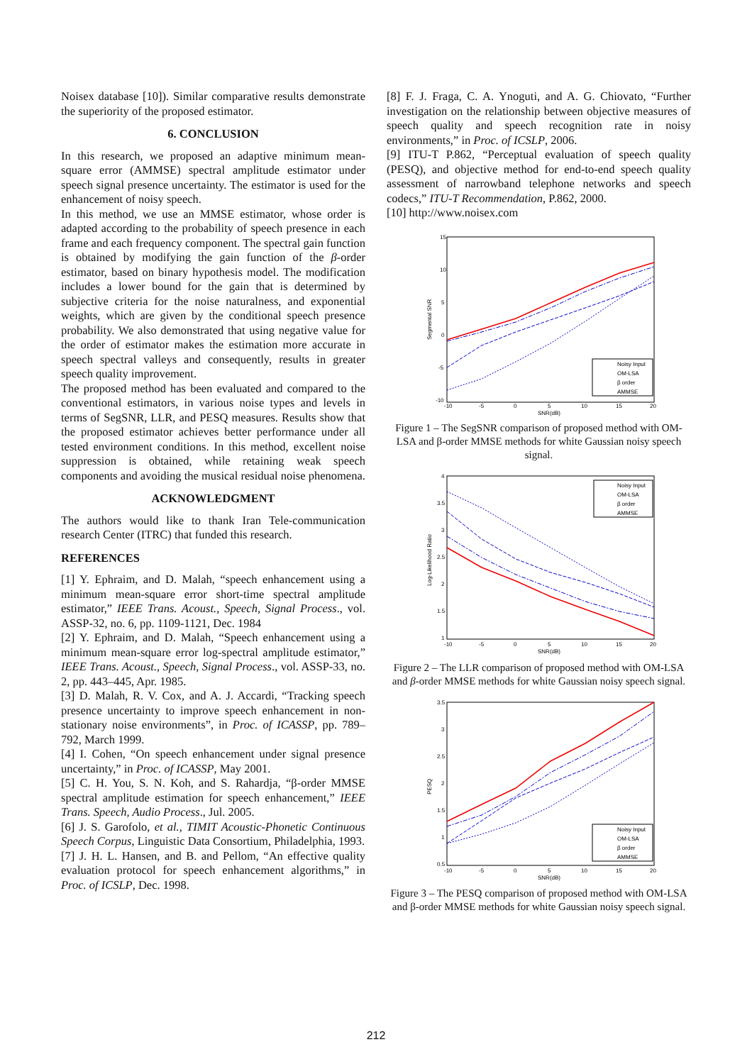Noisex database [10]). Similar comparative results demonstrate the superiority of the proposed estimator.
6. CONCLUSION
In this research, we proposed an adaptive minimum mean-square error (AMMSE) spectral amplitude estimator under speech signal presence uncertainty. The estimator is used for the enhancement of noisy speech.
In this method, we use an MMSE estimator, whose order is adapted according to the probability of speech presence in each frame and each frequency component. The spectral gain function is obtained by modifying the gain function of the β-order estimator, based on binary hypothesis model. The modification includes a lower bound for the gain that is determined by subjective criteria for the noise naturalness, and exponential weights, which are given by the conditional speech presence probability. We also demonstrated that using negative value for the order of estimator makes the estimation more accurate in speech spectral valleys and consequently, results in greater speech quality improvement.
The proposed method has been evaluated and compared to the conventional estimators, in various noise types and levels in terms of SegSNR, LLR, and PESQ measures. Results show that the proposed estimator achieves better performance under all tested environment conditions. In this method, excellent noise suppression is obtained, while retaining weak speech components and avoiding the musical residual noise phenomena.
ACKNOWLEDGMENT
The authors would like to thank Iran Tele-communication research Center (ITRC) that funded this research.
REFERENCES
[1] Y. Ephraim, and D. Malah, “speech enhancement using a minimum mean-square error short-time spectral amplitude estimator,” IEEE Trans. Acoust., Speech, Signal Process., vol. ASSP-32, no. 6, pp. 1109-1121, Dec. 1984
[2] Y. Ephraim, and D. Malah, “Speech enhancement using a minimum mean-square error log-spectral amplitude estimator,” IEEE Trans. Acoust., Speech, Signal Process., vol. ASSP-33, no. 2, pp. 443–445, Apr. 1985.
[3] D. Malah, R. V. Cox, and A. J. Accardi, “Tracking speech presence uncertainty to improve speech enhancement in non-stationary noise environments”, in Proc. of ICASSP, pp. 789–792, March 1999.
[4] I. Cohen, “On speech enhancement under signal presence uncertainty,” in Proc. of ICASSP, May 2001.
[5] C. H. You, S. N. Koh, and S. Rahardja, “β-order MMSE spectral amplitude estimation for speech enhancement,” IEEE Trans. Speech, Audio Process., Jul. 2005.
[6] J. S. Garofolo, et al., TIMIT Acoustic-Phonetic Continuous Speech Corpus, Linguistic Data Consortium, Philadelphia, 1993.
[7] J. H. L. Hansen, and B. and Pellom, “An effective quality evaluation protocol for speech enhancement algorithms,” in Proc. of ICSLP, Dec. 1998.
[8] F. J. Fraga, C. A. Ynoguti, and A. G. Chiovato, “Further investigation on the relationship between objective measures of speech quality and speech recognition rate in noisy environments,” in Proc. of ICSLP, 2006.
[9] ITU-T P.862, “Perceptual evaluation of speech quality (PESQ), and objective method for end-to-end speech quality assessment of narrowband telephone networks and speech codecs,” ITU-T Recommendation, P.862, 2000.
[10] http://www.noisex.com
15
10
5
0
-5
-10
-10
-5
0
5
10
15
20
SNR(dB)
Segmental SNR
Noisy Input
OM-LSA
β order
AMMSE
Figure 1 – The SegSNR comparison of proposed method with OM-LSA and β-order MMSE methods for white Gaussian noisy speech signal.
4
3.5
3
2.5
2
1.5
1
-10
-5
0
5
10
15
20
SNR(dB)
Log-Likelihood Ratio
Noisy Input
OM-LSA
β order
AMMSE
Figure 2 – The LLR comparison of proposed method with OM-LSA and β-order MMSE methods for white Gaussian noisy speech signal.
3.5
3
2.5
2
1.5
1
0.5
-10
-5
0
5
10
15
20
SNR(dB)
PESQ
Noisy Input
OM-LSA
β order
AMMSE
Figure 3 – The PESQ comparison of proposed method with OM-LSA and β-order MMSE methods for white Gaussian noisy speech signal.
212